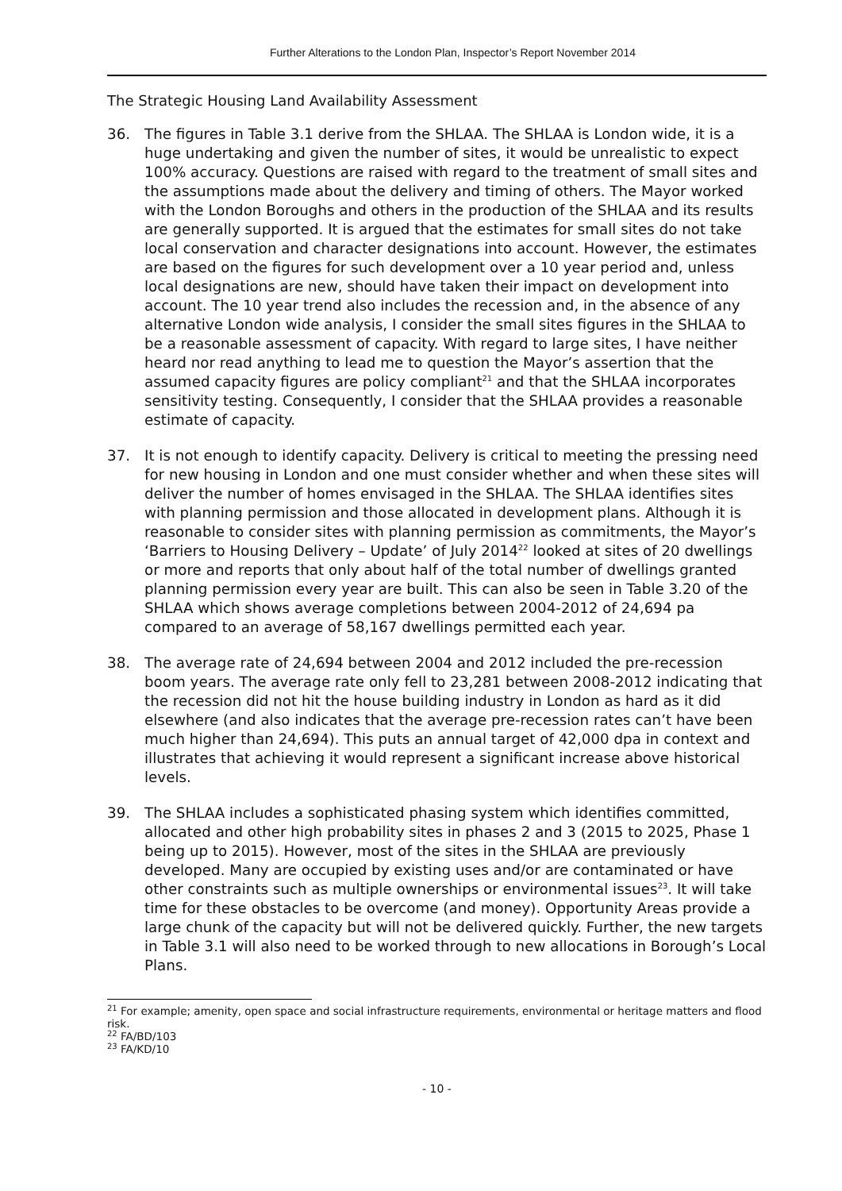Further Alterations to the London Plan, Inspector’s Report November 2014
The Strategic Housing Land Availability Assessment
36. The figures in Table 3.1 derive from the SHLAA. The SHLAA is London wide, it is a huge undertaking and given the number of sites, it would be unrealistic to expect 100% accuracy. Questions are raised with regard to the treatment of small sites and the assumptions made about the delivery and timing of others. The Mayor worked with the London Boroughs and others in the production of the SHLAA and its results are generally supported. It is argued that the estimates for small sites do not take local conservation and character designations into account. However, the estimates are based on the figures for such development over a 10 year period and, unless local designations are new, should have taken their impact on development into account. The 10 year trend also includes the recession and, in the absence of any alternative London wide analysis, I consider the small sites figures in the SHLAA to be a reasonable assessment of capacity. With regard to large sites, I have neither heard nor read anything to lead me to question the Mayor’s assertion that the assumed capacity figures are policy compliant<sup>21</sup> and that the SHLAA incorporates sensitivity testing. Consequently, I consider that the SHLAA provides a reasonable estimate of capacity.
37. It is not enough to identify capacity. Delivery is critical to meeting the pressing need for new housing in London and one must consider whether and when these sites will deliver the number of homes envisaged in the SHLAA. The SHLAA identifies sites with planning permission and those allocated in development plans. Although it is reasonable to consider sites with planning permission as commitments, the Mayor’s ‘Barriers to Housing Delivery – Update’ of July 2014<sup>22</sup> looked at sites of 20 dwellings or more and reports that only about half of the total number of dwellings granted planning permission every year are built. This can also be seen in Table 3.20 of the SHLAA which shows average completions between 2004-2012 of 24,694 pa compared to an average of 58,167 dwellings permitted each year.
38. The average rate of 24,694 between 2004 and 2012 included the pre-recession boom years. The average rate only fell to 23,281 between 2008-2012 indicating that the recession did not hit the house building industry in London as hard as it did elsewhere (and also indicates that the average pre-recession rates can’t have been much higher than 24,694). This puts an annual target of 42,000 dpa in context and illustrates that achieving it would represent a significant increase above historical levels.
39. The SHLAA includes a sophisticated phasing system which identifies committed, allocated and other high probability sites in phases 2 and 3 (2015 to 2025, Phase 1 being up to 2015). However, most of the sites in the SHLAA are previously developed. Many are occupied by existing uses and/or are contaminated or have other constraints such as multiple ownerships or environmental issues<sup>23</sup>. It will take time for these obstacles to be overcome (and money). Opportunity Areas provide a large chunk of the capacity but will not be delivered quickly. Further, the new targets in Table 3.1 will also need to be worked through to new allocations in Borough’s Local Plans.
<sup>21</sup> For example; amenity, open space and social infrastructure requirements, environmental or heritage matters and flood risk.
<sup>22</sup> FA/BD/103
<sup>23</sup> FA/KD/10
- 10 -